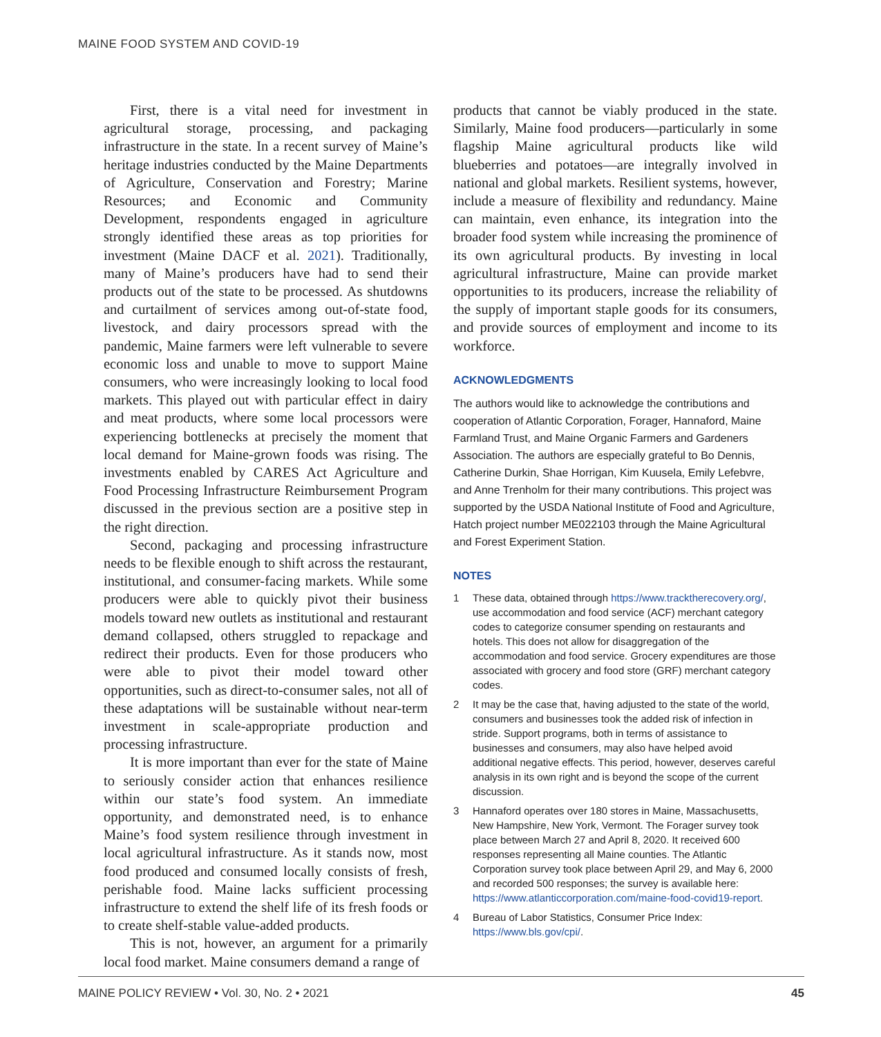MAINE FOOD SYSTEM AND COVID-19
First, there is a vital need for investment in agricultural storage, processing, and packaging infrastructure in the state. In a recent survey of Maine’s heritage industries conducted by the Maine Departments of Agriculture, Conservation and Forestry; Marine Resources; and Economic and Community Development, respondents engaged in agriculture strongly identified these areas as top priorities for investment (Maine DACF et al. 2021). Traditionally, many of Maine’s producers have had to send their products out of the state to be processed. As shutdowns and curtailment of services among out-of-state food, livestock, and dairy processors spread with the pandemic, Maine farmers were left vulnerable to severe economic loss and unable to move to support Maine consumers, who were increasingly looking to local food markets. This played out with particular effect in dairy and meat products, where some local processors were experiencing bottlenecks at precisely the moment that local demand for Maine-grown foods was rising. The investments enabled by CARES Act Agriculture and Food Processing Infrastructure Reimbursement Program discussed in the previous section are a positive step in the right direction.
Second, packaging and processing infrastructure needs to be flexible enough to shift across the restaurant, institutional, and consumer-facing markets. While some producers were able to quickly pivot their business models toward new outlets as institutional and restaurant demand collapsed, others struggled to repackage and redirect their products. Even for those producers who were able to pivot their model toward other opportunities, such as direct-to-consumer sales, not all of these adaptations will be sustainable without near-term investment in scale-appropriate production and processing infrastructure.
It is more important than ever for the state of Maine to seriously consider action that enhances resilience within our state’s food system. An immediate opportunity, and demonstrated need, is to enhance Maine’s food system resilience through investment in local agricultural infrastructure. As it stands now, most food produced and consumed locally consists of fresh, perishable food. Maine lacks sufficient processing infrastructure to extend the shelf life of its fresh foods or to create shelf-stable value-added products.
This is not, however, an argument for a primarily local food market. Maine consumers demand a range of
products that cannot be viably produced in the state. Similarly, Maine food producers—particularly in some flagship Maine agricultural products like wild blueberries and potatoes—are integrally involved in national and global markets. Resilient systems, however, include a measure of flexibility and redundancy. Maine can maintain, even enhance, its integration into the broader food system while increasing the prominence of its own agricultural products. By investing in local agricultural infrastructure, Maine can provide market opportunities to its producers, increase the reliability of the supply of important staple goods for its consumers, and provide sources of employment and income to its workforce.
ACKNOWLEDGMENTS
The authors would like to acknowledge the contributions and cooperation of Atlantic Corporation, Forager, Hannaford, Maine Farmland Trust, and Maine Organic Farmers and Gardeners Association. The authors are especially grateful to Bo Dennis, Catherine Durkin, Shae Horrigan, Kim Kuusela, Emily Lefebvre, and Anne Trenholm for their many contributions. This project was supported by the USDA National Institute of Food and Agriculture, Hatch project number ME022103 through the Maine Agricultural and Forest Experiment Station.
NOTES
1 These data, obtained through https://www.tracktherecovery.org/, use accommodation and food service (ACF) merchant category codes to categorize consumer spending on restaurants and hotels. This does not allow for disaggregation of the accommodation and food service. Grocery expenditures are those associated with grocery and food store (GRF) merchant category codes.
2 It may be the case that, having adjusted to the state of the world, consumers and businesses took the added risk of infection in stride. Support programs, both in terms of assistance to businesses and consumers, may also have helped avoid additional negative effects. This period, however, deserves careful analysis in its own right and is beyond the scope of the current discussion.
3 Hannaford operates over 180 stores in Maine, Massachusetts, New Hampshire, New York, Vermont. The Forager survey took place between March 27 and April 8, 2020. It received 600 responses representing all Maine counties. The Atlantic Corporation survey took place between April 29, and May 6, 2000 and recorded 500 responses; the survey is available here: https://www.atlanticcorporation.com/maine-food-covid19-report.
4 Bureau of Labor Statistics, Consumer Price Index: https://www.bls.gov/cpi/.
MAINE POLICY REVIEW • Vol. 30, No. 2 • 2021 45